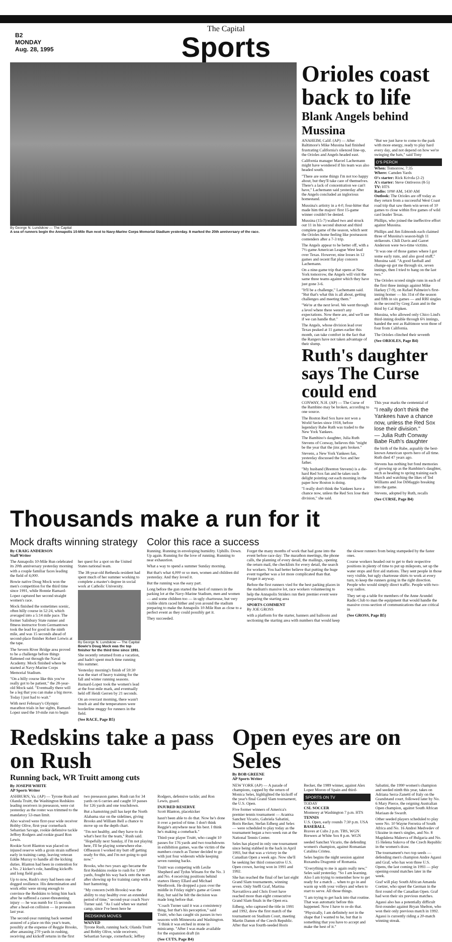B2
MONDAY
Aug. 28, 1995
The Capital
Sports
By George N. Lundskow — The Capital
A sea of runners begin the Annapolis 10-Mile Run next to Navy-Marine Corps Memorial Stadium yesterday. It marked the 20th anniversary of the race.
Orioles coast back to life
Blank Angels behind Mussina
ANAHEIM, Calif. (AP) — After Baltimore's Mike Mussina had finished frustrating California's silenced line-up, the Orioles and Angels headed east.
California manager Marcel Lachemann might have wondered if his team was also headed south.
"There are some things I'm not too happy about, but they'll take care of themselves. There's a lack of concentration we can't have," Lachemann said yesterday after the Angels concluded an inglorious homestand.
Mussina's artistry in a 4-0, four-hitter that made him the majors' first 15-game winner couldn't be denied.
Mussina (15-7) walked two and struck out 11 in his second shutout and third complete game of the season, which sent the Orioles home feeling like postseason contenders after a 7-3 trip.
The Angels appear to be better off, with a 7½-game American League West lead over Texas. However, nine losses in 12 games and recent flat play concern Lachemann.
On a nine-game trip that opens at New York tomorrow, the Angels will visit the same three teams against which they have just gone 3-6.
"It'll be a challenge," Lachemann said. "But that's what this is all about, getting challenges and meeting them."
"We're at the next level. We went through a level where there weren't any expectations. Now there are, and we'll see if we can handle that."
The Angels, whose division lead over Texas peaked at 11 games earlier this month, can take comfort in the fact that the Rangers have not taken advantage of their slump.
"But we just have to come to the park with more energy, ready to play hard every day, and not depend on how we're swinging the bats," said Tony
O'S PERCH
When: Tomorrow, 7:35
Where: Camden Yards
O's starter: Rick Krivda (2-2)
A's starter: Steve Ontiveros (8-5)
TV: HTS
Radio: 1090 AM, 1430 AM
Outlook: The Orioles are off today as they return from a successful West Coast road trip that saw them win seven of 10 games to close within five games of wild card leader Texas.
Phillips, who joined the ineffective effort against Mussina.
Phillips and Jim Edmonds each claimed three of Mussina's season-high 11 strikeouts. Chili Davis and Garret Anderson were two-time victims.
"It was one of those games where I got some early runs, and also good stuff," Mussina said. "A good fastball and change-up got me through six, seven innings, then I tried to hang on the last two."
The Orioles scored single runs in each of the first three innings against Mike Harkey (7-9), on Rafael Palmeiro's first-inning homer — his 31st of the season and fifth in six games — and RBI singles in the second by Greg Zaun and in the third by Cal Ripken.
Mussina, who allowed only Chico Lind's third-inning double through 6⅔ innings, handed the rest as Baltimore won three of four from California.
The Orioles clinched their seventh
(See ORIOLES, Page B4)
Ruth's daughter says The Curse could end
CONWAY, N.H. (AP) — The Curse of the Bambino may be broken, according to one source.
The Boston Red Sox have not won a World Series since 1918, before legendary Babe Ruth was traded to the New York Yankees.
The Bambino's daughter, Julia Ruth Stevens of Conway, believes this "might be the year that the jinx gets broken."
Stevens, a New York Yankees fan, yesterday discussed the Sox and her father.
"My husband (Brenton Stevens) is a die-hard Red Sox fan and he takes such delight pointing out each morning in the paper how Boston is doing.
"I really don't think the Yankees have a chance now, unless the Red Sox lose their division," she said.
This year marks the centennial of
"I really don't think the Yankees have a chance now, unless the Red Sox lose their division."
— Julia Ruth Conway
Babe Ruth's daughter
the birth of the Babe, arguably the best-known American sports hero of all time. Ruth died 47 years ago.
Stevens has nothing but fond memories of growing up as the Bambino's daughter, such as heading to spring training each March and watching the likes of Ted Williams and Joe DiMaggio breaking into the game.
Stevens, adopted by Ruth, recalls
(See CURSE, Page B4)
Thousands make a run for it
Mock drafts winning strategy
By CRAIG ANDERSON
Staff Writer
The Annapolis 10-Mile Run celebrated its 20th anniversary yesterday morning with a couple familiar faces leading the field of 4,000.
Bowie native Doug Mock won the men's competition for the third time since 1991, while Bonnie Barnard-Lopez captured her second straight women's race.
Mock finished the sometimes scenic, often hilly course in 52:24, which averaged into a 5:14 mile pace. The former Salisbury State runner and fitness instructor from Germantown took the lead for good in the ninth mile, and was 15 seconds ahead of second-place finisher Robert Lotwis at the tape.
The Severn River Bridge area proved to be a challenge before things flattened out through the Naval Academy. Mock finished where he started at Navy-Marine Corps Memorial Stadium.
"On a hilly course like this you've really got to be patient," the 28-year-old Mock said. "Eventually there will be a leg that you can make a big move. Today I just had to wait."
With next February's Olympic marathon trials in her sights, Barnard-Lopez used the 10-mile run to begin her quest for a spot on the United States national team.
The 38-year-old Bethesda resident had spent much of her summer working to complete a master's degree in social work at Catholic University.
By George N. Lundskow — The Capital
Bowie's Doug Mock was the top finisher for the third time since 1991.
She recently returned from a vacation, and hadn't spent much time running this summer.
Yesterday morning's finish of 59:30 was the start of heavy training for the fall and winter running seasons. Barnard-Lopez took the women's lead at the four-mile mark, and eventually held off Heidi Gerren by 21 seconds.
On an overcast morning, there wasn't much air and the temperatures were borderline muggy for runners in the field.
(See RACE, Page B5)
Color this race a success
Running. Running in enveloping humidity. Uphills. Down. Up again. Running for the love of running. Running to near exhaustion.
What a way to spend a summer Sunday morning.
But that's what 4,000 or so men, women and children did yesterday. And they loved it.
But the running was the easy part.
Long before the gun started the herd of runners in the parking lot at the Navy-Marine Stadium, men and women — and some children too — in ugly chartreuse, but very visible shirts raced hither and yon around the stadium preparing to make the Annapolis 10-Mile Run as close to a perfect event as they could possibly get it.
They succeeded.
Forget the many months of work that had gone into the event before race day: The marathon meetings, the phone calls, the planning of every detail, the mailings, opening the return mail, the checklists for every detail, the search for workers. You had better believe that putting the huge event together was a lot more complicated than that. Forget it anyway.
Before the first runners vied for the best parking places in the stadium's massive lot, race workers volunteering to help the Annapolis Striders run their premier event were preparing the starting area
SPORTS COMMENT
By JOE GROSS
with a platform for the starter, banners and balloons and sectioning the starting area with numbers that would keep the slower runners from being stampeded by the faster ones.
Course workers headed out to get to their respective positions in plenty of time to put up mileposts, set up the water stops and first aid stations. They sent people in those very visible, but ugly chartreuse shirts to work at every turn, to keep the runners going in the right direction. People who would simply direct traffic. People with two-way radios.
They set up a table for members of the Anne Arundel Radio Club to man the equipment that would handle the massive cross-section of communications that are critical in
(See GROSS, Page B5)
Redskins take a pass on Rush
Running back, WR Truitt among cuts
By JOSEPH WHITE
AP Sports Writer
ASHBURN, Va. (AP) — Tyrone Rush and Olanda Truitt, the Washington Redskins leading receivers in preseason, were cut yesterday as the roster was trimmed to the mandatory 53-man limit.
Also waived were first-year wide receiver Bobby Olive, first-year cornerback Sebastian Savage, rookie defensive tackle Jeffrey Rodgers and rookie guard Ron Lewis.
Rookie Scott Blanton was placed on injured reserve with a groin strain suffered early in training camp, leaving veteran Eddie Murray to handle all the kicking duties. Blanton had been in contention for a No. 2 kicker's role, handling kickoffs and long field goals.
Up to now, Rush's story had been one of dogged resilience. His determination and work ethic were strong enough to convince the Redskins to bring him back after he suffered a career-threatening injury — he was numb for 15 seconds after a head-on collision — in preseason last year.
The second-year running back seemed assured of a place on this year's team, possibly at the expense of Reggie Brooks, after amassing 270 yards in rushing, receiving and kickoff returns in the first two preseason games. Rush ran for 34 yards on 6 carries and caught 10 passes for 126 yards and one touchdown.
But a hamstring pull has kept the North Alabama star on the sidelines, giving Brooks and William Bell a chance to move up on the depth chart.
"I'm not healthy, and they have to do what's best for the team," Rush said. "Hopefully next Sunday, if I'm not playing here, I'll be playing somewhere else. Offseason I worked my butt off getting ready for this, and I'm not going to quit now."
Brooks, who two years ago became the first Redskins rookie to rush for 1,000 yards, fought his way back onto the team after showing up for training camp with a hurt hamstring.
"My concern (with Brooks) was the ability to stay healthy over an extended period of time," second-year coach Norv Turner said. "As I said when we started camp, since I've been here he
REDSKINS MOVES
WAIVED
Tyrone Rush, running back; Olanda Truitt and Bobby Olive, wide receivers; Sebastian Savage, cornerback; Jeffrey Rodgers, defensive tackle; and Ron Lewis, guard.
INJURED RESERVE
Scott Blanton, placekicker
hasn't been able to do that. Now he's done it over a period of time. I don't think Reggie's anywhere near his best. I think he's making a comeback."
Third-year player Truitt, who caught 10 passes for 176 yards and two touchdowns in exhibition games, was the victim of the numbers crunch as Turner decided to go with just four wideouts while keeping seven running backs.
Truitt was competing with Leslie Shepherd and Tydus Winans for the No. 3 and No. 4 receiving positions behind starters Henry Ellard and Michael Westbrook. He dropped a pass over the middle in Friday night's game at Green Bay, but said he felt the decision was made long before that.
"Coach Turner said it was a consistency thing, but that's his perception," said Truitt, who has caught six passes in two seasons with Minnesota and Washington. "I think it was etched in stone in minicamp. "After I was made available for the expansion draft (in
(See CUTS, Page B4)
Open eyes are on Seles
By BOB GREENE
AP Sports Writer
NEW YORK (AP) — A parade of champions, capped by the return of Monica Seles, highlighted the kickoff of the year's final Grand Slam tournament, the U.S. Open.
Five former winners of America's premier tennis tournament — Arantxa Sanchez Vicario, Gabriela Sabatini, Boris Becker, Stefan Edberg and Seles — were scheduled to play today as the tournament began a two-week run at the National Tennis Center.
Seles has played in only one tournament since being stabbed in the back in April 1993, but that was a victory in the Canadian Open a week ago. Now she'll be seeking her third consecutive U.S. Open crown, having won in 1991 and 1992.
She has reached the final of her last eight Grand Slam tournaments, winning seven. Only Steffi Graf, Martina Navratilova and Chris Evert have reached more than eight consecutive Grand Slam finals in the Open era.
Edberg, who captured the title in 1991 and 1992, drew the first match of the tournament on Stadium Court, meeting Martin Damm of the Czech Republic. After that was fourth-seeded Boris Becker, the 1989 winner, against Alex Lopez Moron of Spain and third-
SPORTS ON TV
TODAY
CSL SOCCER
Monterey at Washington 7 p.m. HTS
TENNIS
U.S. Open, early rounds 7:30 p.m. USA
BASEBALL
Braves at Cubs 2 p.m. TBS, WGN
Brewers at White Sox 8 p.m. WGN
seeded Sanchez Vicario, the defending women's champion, against Romanian Catalina Cristea.
Seles begins the night session against Ruxandra Dragomir of Romania.
"Everything to me is again really new," Seles said yesterday. "So I am learning. Also I am trying to remember how to get ready for a match ... when to go in and warm up with your volleys and when to start to serve. All those things.
"I am trying to get back into that routine. That was automatic before this happened. Now I have to re-do that.
"Physically, I am definitely not in the shape that I wanted to be, but that is something that you have to accept and make the best of it."
Sabatini, the 1990 women's champion and seeded ninth this year, takes on Adriana Serra-Zanetti of Italy on the Grandstand court, followed later by No. 6 Mary Pierce, the reigning Australian Open champion, against South African Mariaan de Swardt.
Other seeded players scheduled to play were No. 10 Wayne Ferreira of South Africa and No. 16 Andrei Medvedev of Ukraine in men's singles, and No. 8 Magdalena Maleeva of Bulgaria and No. 15 Helena Sukova of the Czech Republic in the women's draw.
The tournament's two top seeds — defending men's champion Andre Agassi and Graf, who has won three U.S. Opens, the last coming in 1993 — play opening-round matches later in the week.
Graf will play South African Amanda Coetzer, who upset the German in the first round of the Canadian Open. Graf had won their six previous matches.
Agassi also has a potentially difficult first-rounder against Bryan Shelton, who won their only previous match in 1992. Agassi is currently riding a 20-match winning streak.